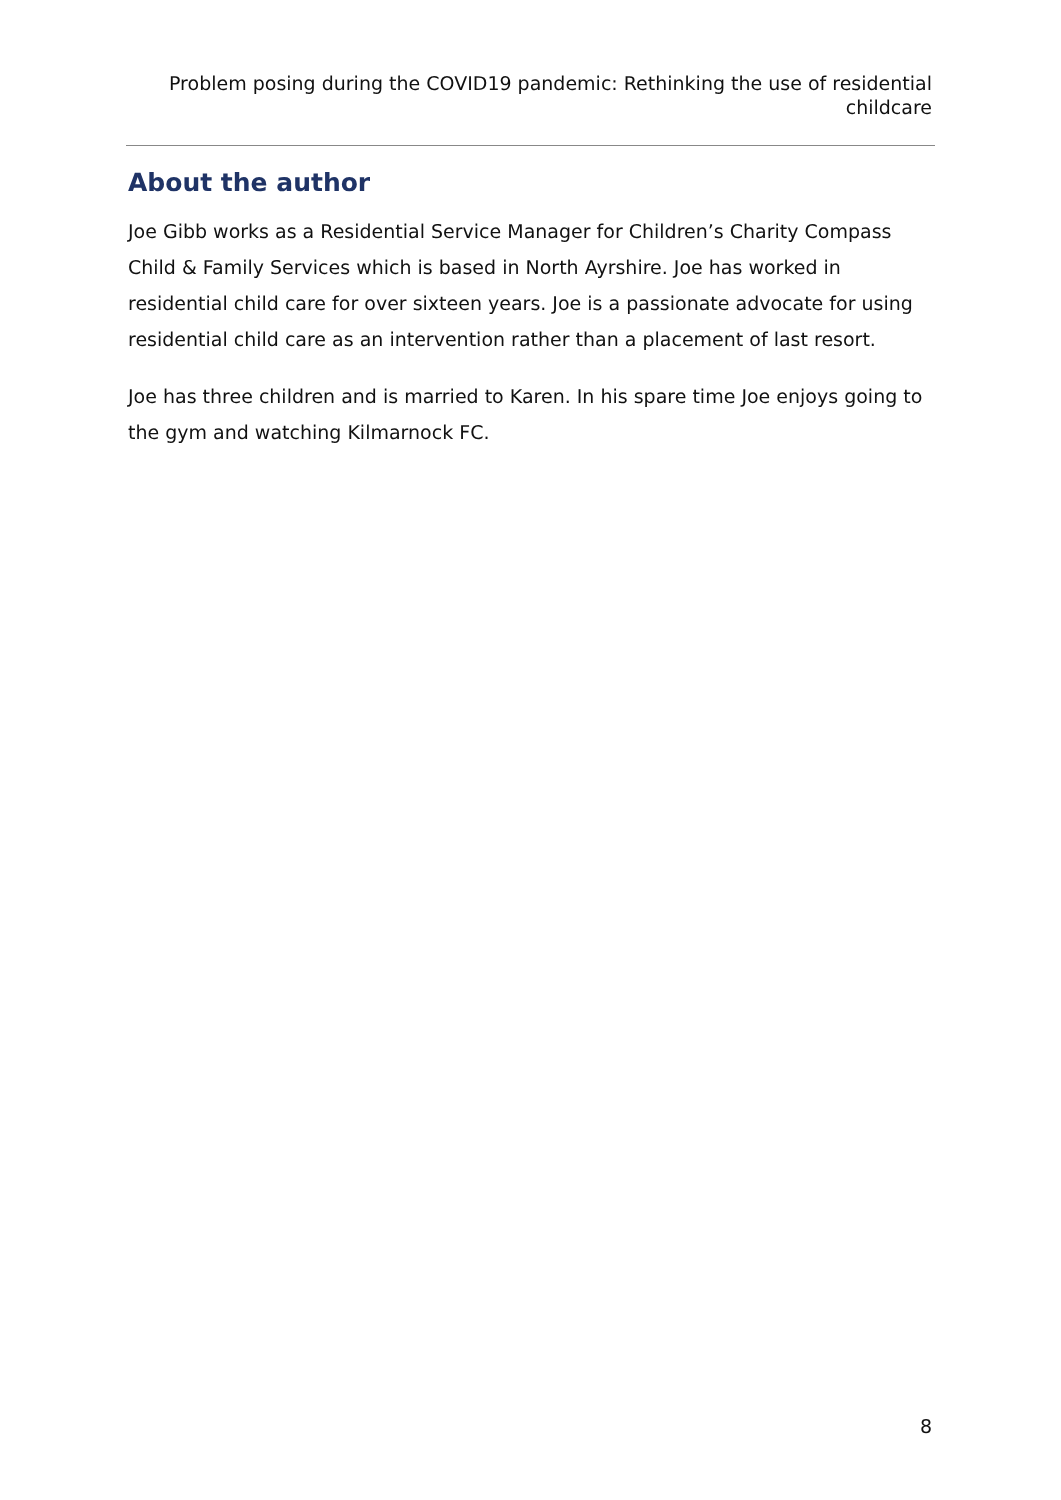Problem posing during the COVID19 pandemic: Rethinking the use of residential childcare
About the author
Joe Gibb works as a Residential Service Manager for Children’s Charity Compass Child & Family Services which is based in North Ayrshire. Joe has worked in residential child care for over sixteen years. Joe is a passionate advocate for using residential child care as an intervention rather than a placement of last resort.
Joe has three children and is married to Karen. In his spare time Joe enjoys going to the gym and watching Kilmarnock FC.
8